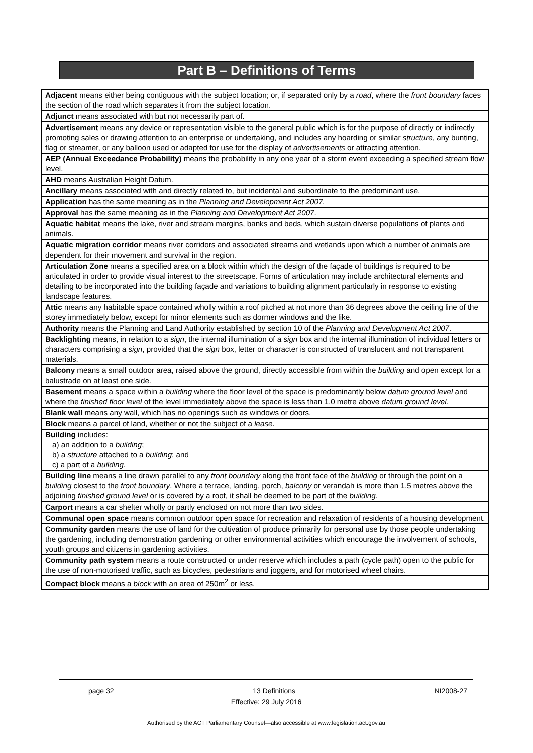Part B – Definitions of Terms
| Adjacent means either being contiguous with the subject location; or, if separated only by a road , where the front boundary faces the section of the road which separates it from the subject location. |
| Adjunct means associated with but not necessarily part of. |
| Advertisement means any device or representation visible to the general public which is for the purpose of directly or indirectly promoting sales or drawing attention to an enterprise or undertaking, and includes any hoarding or similar structure , any bunting, flag or streamer, or any balloon used or adapted for use for the display of advertisements or attracting attention. |
| AEP (Annual Exceedance Probability) means the probability in any one year of a storm event exceeding a specified stream flow level. |
| AHD means Australian Height Datum. |
| Ancillary means associated with and directly related to, but incidental and subordinate to the predominant use. |
| Application has the same meaning as in the Planning and Development Act 2007. |
| Approval has the same meaning as in the Planning and Development Act 2007 . |
| Aquatic habitat means the lake, river and stream margins, banks and beds, which sustain diverse populations of plants and animals. |
| Aquatic migration corridor means river corridors and associated streams and wetlands upon which a number of animals are dependent for their movement and survival in the region. |
| Articulation Zone means a specified area on a block within which the design of the façade of buildings is required to be articulated in order to provide visual interest to the streetscape. Forms of articulation may include architectural elements and detailing to be incorporated into the building façade and variations to building alignment particularly in response to existing landscape features. |
| Attic means any habitable space contained wholly within a roof pitched at not more than 36 degrees above the ceiling line of the storey immediately below, except for minor elements such as dormer windows and the like. |
| Authority means the Planning and Land Authority established by section 10 of the Planning and Development Act 2007 . |
| Backlighting means, in relation to a sign , the internal illumination of a sign box and the internal illumination of individual letters or characters comprising a sign , provided that the sign box, letter or character is constructed of translucent and not transparent materials. |
| Balcony means a small outdoor area, raised above the ground, directly accessible from within the building and open except for a balustrade on at least one side. |
| Basement means a space within a building where the floor level of the space is predominantly below datum ground level and where the finished floor level of the level immediately above the space is less than 1.0 metre above datum ground level . |
| Blank wall means any wall, which has no openings such as windows or doors. |
| Block means a parcel of land, whether or not the subject of a lease . |
| Building includes: a) an addition to a building ; b) a structure attached to a building ; and c) a part of a building . |
| Building line means a line drawn parallel to any front boundary along the front face of the building or through the point on a building closest to the front boundary . Where a terrace, landing, porch, balcony or verandah is more than 1.5 metres above the adjoining finished ground level or is covered by a roof, it shall be deemed to be part of the building . |
| Carport means a car shelter wholly or partly enclosed on not more than two sides. |
| Communal open space means common outdoor open space for recreation and relaxation of residents of a housing development. |
| Community garden means the use of land for the cultivation of produce primarily for personal use by those people undertaking the gardening, including demonstration gardening or other environmental activities which encourage the involvement of schools, youth groups and citizens in gardening activities. |
| Community path system means a route constructed or under reserve which includes a path (cycle path) open to the public for the use of non-motorised traffic, such as bicycles, pedestrians and joggers, and for motorised wheel chairs. |
| Compact block means a block with an area of 250m<sup>2</sup> or less. |
page 32 13 Definitions NI2008-27
Effective: 29 July 2016
Authorised by the ACT Parliamentary Counsel—also accessible at www.legislation.act.gov.au